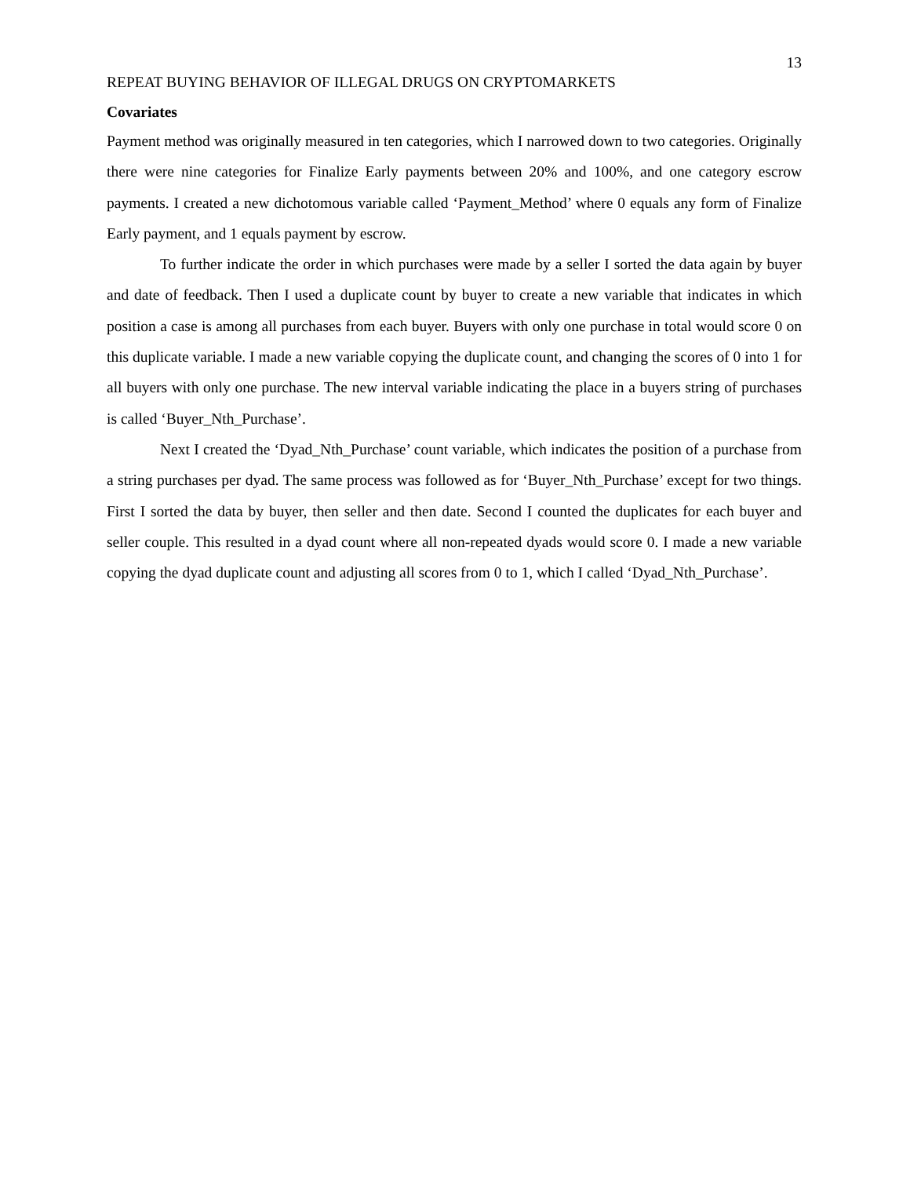13
REPEAT BUYING BEHAVIOR OF ILLEGAL DRUGS ON CRYPTOMARKETS
Covariates
Payment method was originally measured in ten categories, which I narrowed down to two categories. Originally there were nine categories for Finalize Early payments between 20% and 100%, and one category escrow payments. I created a new dichotomous variable called ‘Payment_Method’ where 0 equals any form of Finalize Early payment, and 1 equals payment by escrow.
To further indicate the order in which purchases were made by a seller I sorted the data again by buyer and date of feedback. Then I used a duplicate count by buyer to create a new variable that indicates in which position a case is among all purchases from each buyer. Buyers with only one purchase in total would score 0 on this duplicate variable. I made a new variable copying the duplicate count, and changing the scores of 0 into 1 for all buyers with only one purchase. The new interval variable indicating the place in a buyers string of purchases is called ‘Buyer_Nth_Purchase’.
Next I created the ‘Dyad_Nth_Purchase’ count variable, which indicates the position of a purchase from a string purchases per dyad. The same process was followed as for ‘Buyer_Nth_Purchase’ except for two things. First I sorted the data by buyer, then seller and then date. Second I counted the duplicates for each buyer and seller couple. This resulted in a dyad count where all non-repeated dyads would score 0. I made a new variable copying the dyad duplicate count and adjusting all scores from 0 to 1, which I called ‘Dyad_Nth_Purchase’.